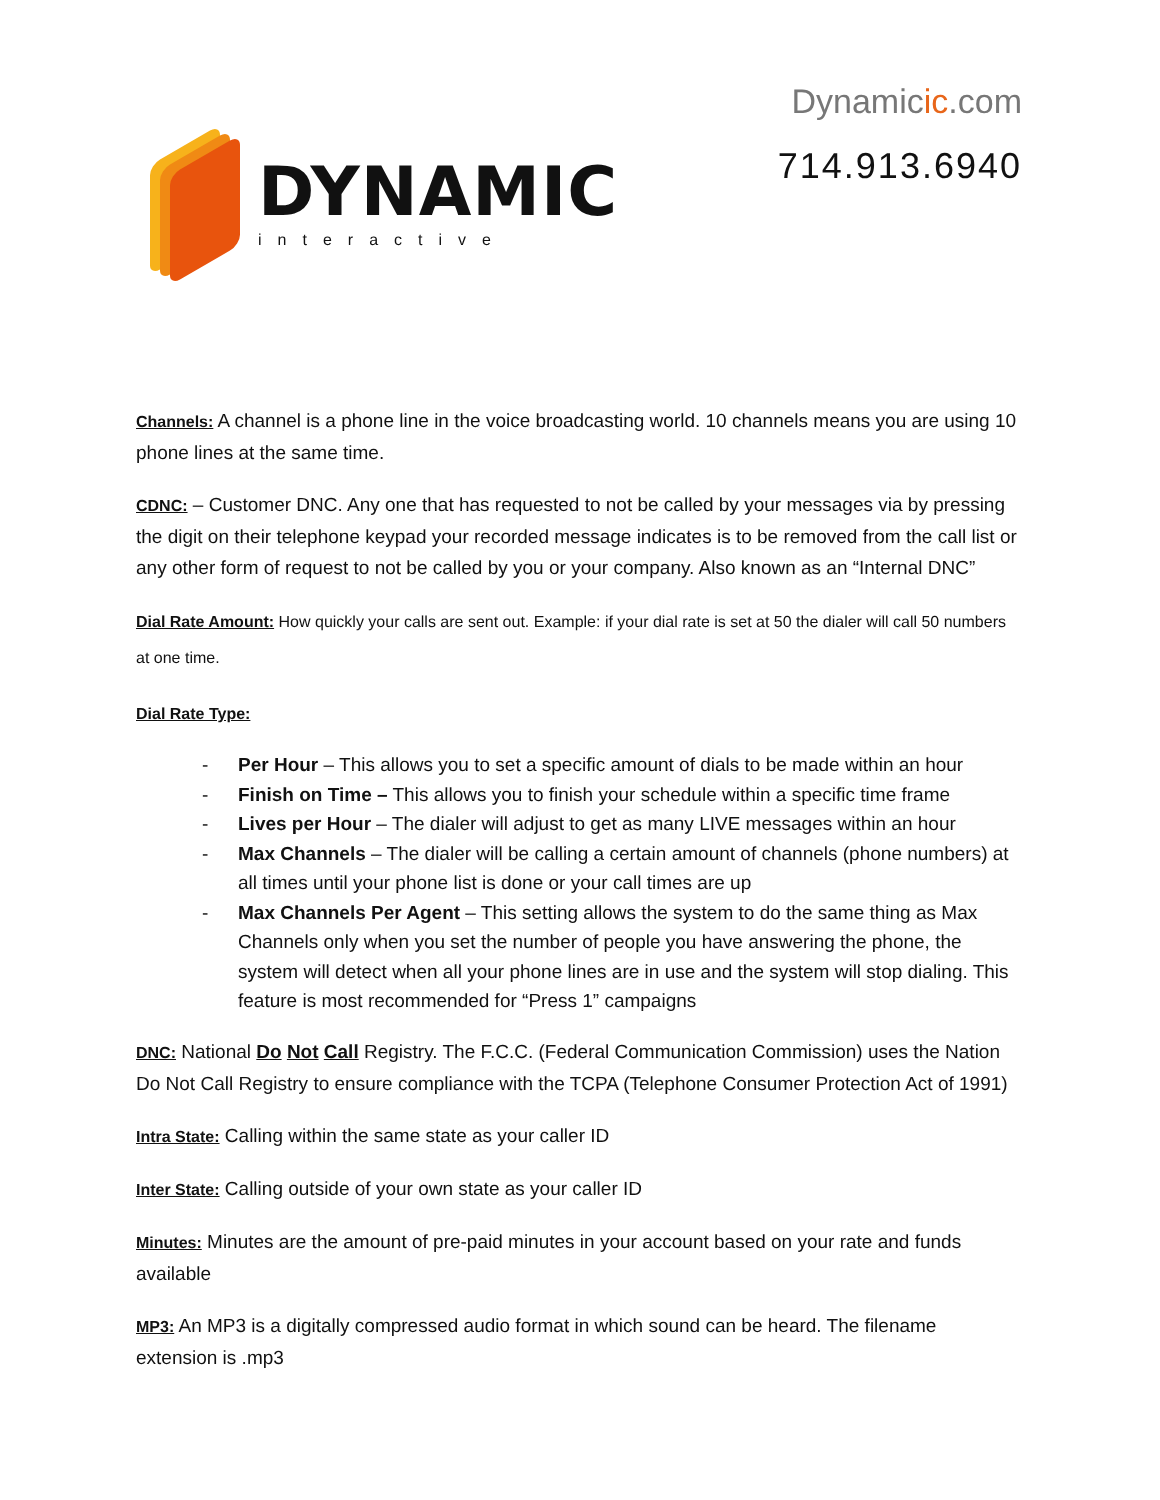DYNAMIC
interactive
Dynamicic.com
714.913.6940
Channels: A channel is a phone line in the voice broadcasting world. 10 channels means you are using 10 phone lines at the same time.
CDNC: – Customer DNC. Any one that has requested to not be called by your messages via by pressing the digit on their telephone keypad your recorded message indicates is to be removed from the call list or any other form of request to not be called by you or your company. Also known as an “Internal DNC”
Dial Rate Amount: How quickly your calls are sent out. Example: if your dial rate is set at 50 the dialer will call 50 numbers at one time.
Dial Rate Type:
- Per Hour – This allows you to set a specific amount of dials to be made within an hour
- Finish on Time – This allows you to finish your schedule within a specific time frame
- Lives per Hour – The dialer will adjust to get as many LIVE messages within an hour
- Max Channels – The dialer will be calling a certain amount of channels (phone numbers) at all times until your phone list is done or your call times are up
- Max Channels Per Agent – This setting allows the system to do the same thing as Max Channels only when you set the number of people you have answering the phone, the system will detect when all your phone lines are in use and the system will stop dialing. This feature is most recommended for “Press 1” campaigns
DNC: National Do Not Call Registry. The F.C.C. (Federal Communication Commission) uses the Nation Do Not Call Registry to ensure compliance with the TCPA (Telephone Consumer Protection Act of 1991)
Intra State: Calling within the same state as your caller ID
Inter State: Calling outside of your own state as your caller ID
Minutes: Minutes are the amount of pre-paid minutes in your account based on your rate and funds available
MP3: An MP3 is a digitally compressed audio format in which sound can be heard. The filename extension is .mp3